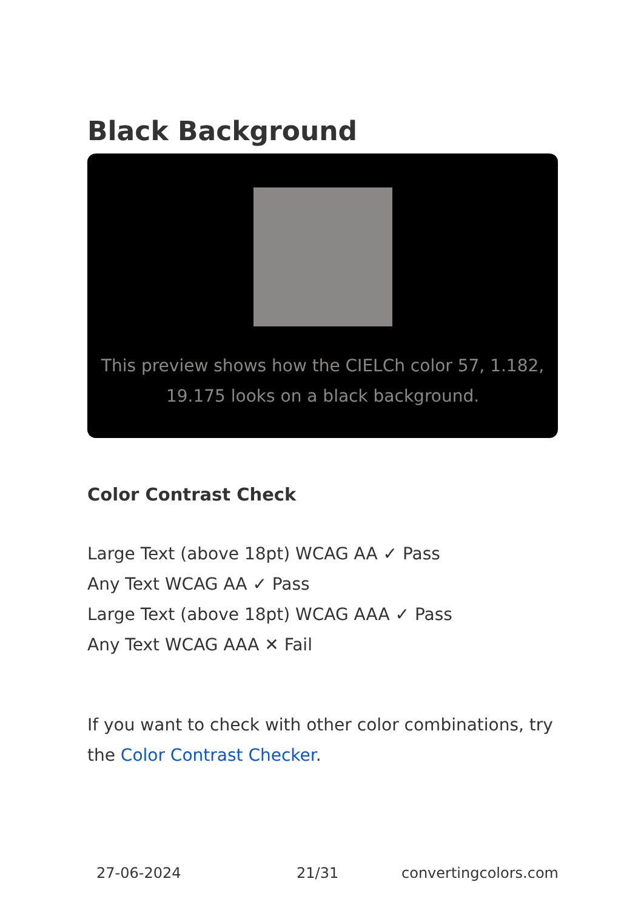Black Background
This preview shows how the CIELCh color 57, 1.182, 19.175 looks on a black background.
Color Contrast Check
Large Text (above 18pt) WCAG AA ✓ Pass
Any Text WCAG AA ✓ Pass
Large Text (above 18pt) WCAG AAA ✓ Pass
Any Text WCAG AAA ✕ Fail
If you want to check with other color combinations, try the Color Contrast Checker.
27-06-2024 21/31 convertingcolors.com